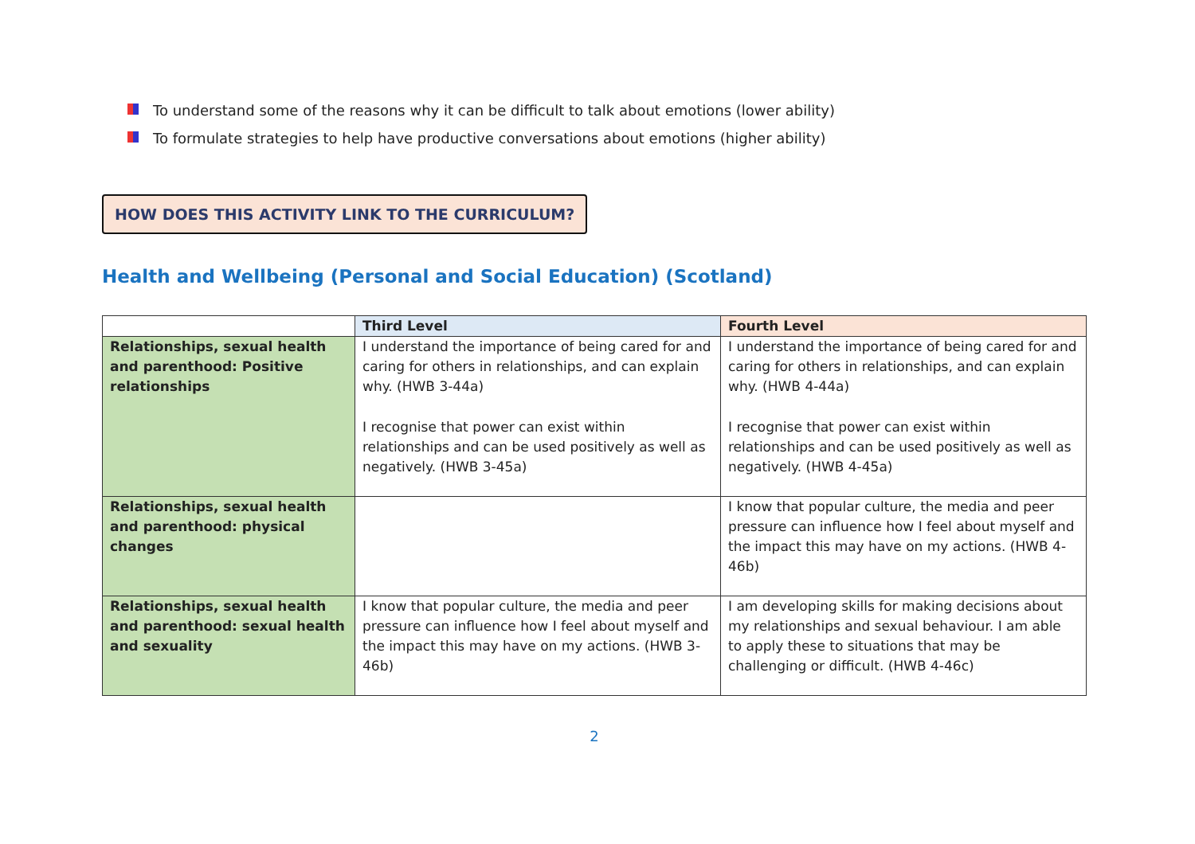To understand some of the reasons why it can be difficult to talk about emotions (lower ability)
To formulate strategies to help have productive conversations about emotions (higher ability)
HOW DOES THIS ACTIVITY LINK TO THE CURRICULUM?
Health and Wellbeing (Personal and Social Education) (Scotland)
| | Third Level | Fourth Level |
| --- | --- | --- |
| Relationships, sexual health and parenthood: Positive relationships | I understand the importance of being cared for and caring for others in relationships, and can explain why. (HWB 3-44a) I recognise that power can exist within relationships and can be used positively as well as negatively. (HWB 3-45a) | I understand the importance of being cared for and caring for others in relationships, and can explain why. (HWB 4-44a) I recognise that power can exist within relationships and can be used positively as well as negatively. (HWB 4-45a) |
| Relationships, sexual health and parenthood: physical changes | | I know that popular culture, the media and peer pressure can influence how I feel about myself and the impact this may have on my actions. (HWB 4-46b) |
| Relationships, sexual health and parenthood: sexual health and sexuality | I know that popular culture, the media and peer pressure can influence how I feel about myself and the impact this may have on my actions. (HWB 3-46b) | I am developing skills for making decisions about my relationships and sexual behaviour. I am able to apply these to situations that may be challenging or difficult. (HWB 4-46c) |
2